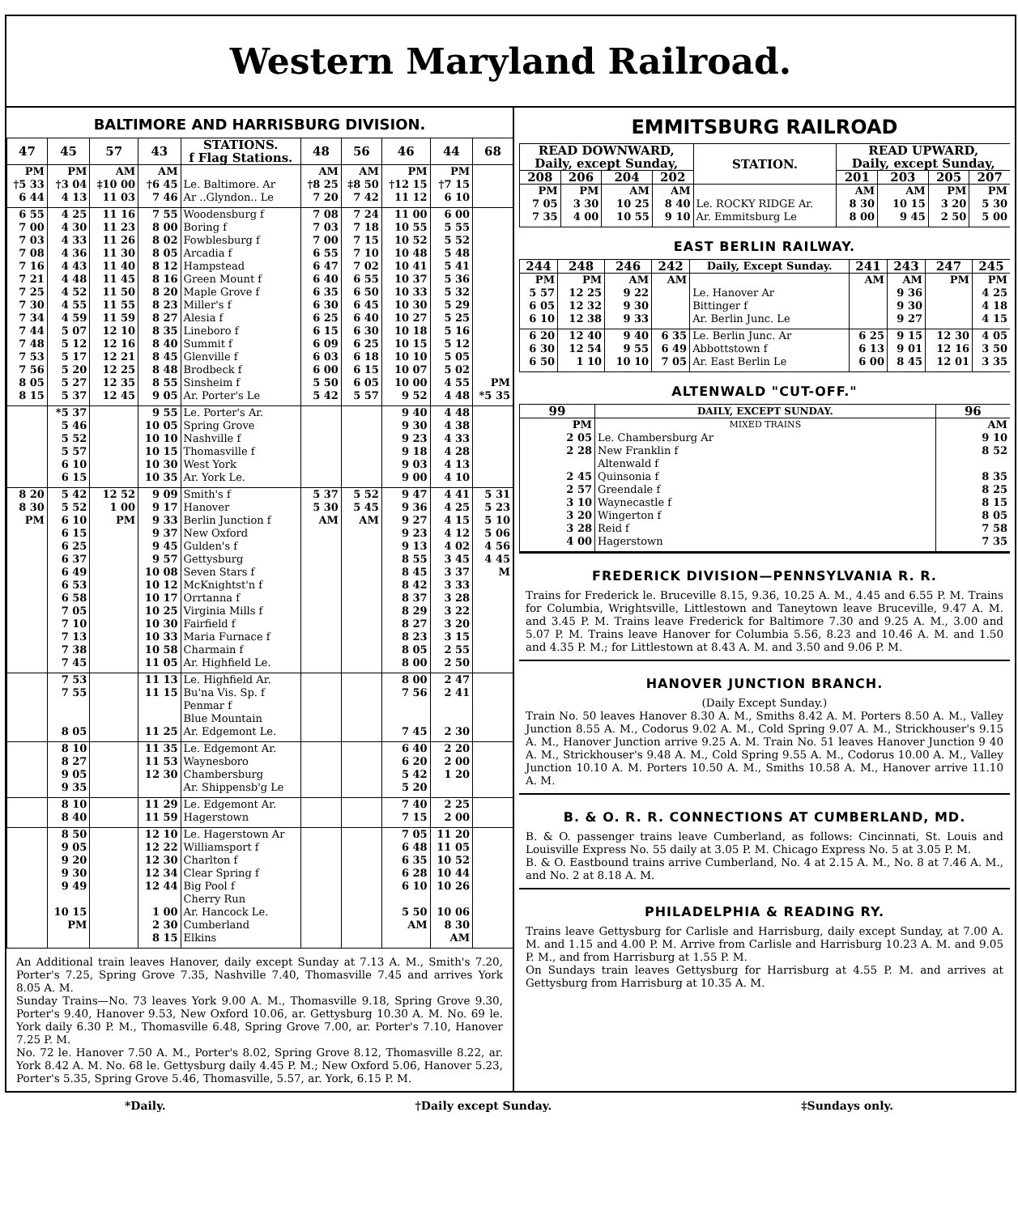Western Maryland Railroad.
BALTIMORE AND HARRISBURG DIVISION.
| 47 | 45 | 57 | 43 | STATIONS. f Flag Stations. | 48 | 56 | 46 | 44 | 68 |
| --- | --- | --- | --- | --- | --- | --- | --- | --- | --- |
| PM | PM | AM | AM | | AM | AM | PM | PM | |
| †5 33 | †3 04 | ‡10 00 | †6 45 | Le. Baltimore. Ar | †8 25 | ‡8 50 | †12 15 | †7 15 | |
| 6 44 | 4 13 | 11 03 | 7 46 | Ar ..Glyndon.. Le | 7 20 | 7 42 | 11 12 | 6 10 | |
| 6 55 | 4 25 | 11 16 | 7 55 | Woodensburg f | 7 08 | 7 24 | 11 00 | 6 00 | |
| 7 00 | 4 30 | 11 23 | 8 00 | Boring f | 7 03 | 7 18 | 10 55 | 5 55 | |
| 7 03 | 4 33 | 11 26 | 8 02 | Fowblesburg f | 7 00 | 7 15 | 10 52 | 5 52 | |
| 7 08 | 4 36 | 11 30 | 8 05 | Arcadia f | 6 55 | 7 10 | 10 48 | 5 48 | |
| 7 16 | 4 43 | 11 40 | 8 12 | Hampstead | 6 47 | 7 02 | 10 41 | 5 41 | |
| 7 21 | 4 48 | 11 45 | 8 16 | Green Mount f | 6 40 | 6 55 | 10 37 | 5 36 | |
| 7 25 | 4 52 | 11 50 | 8 20 | Maple Grove f | 6 35 | 6 50 | 10 33 | 5 32 | |
| 7 30 | 4 55 | 11 55 | 8 23 | Miller's f | 6 30 | 6 45 | 10 30 | 5 29 | |
| 7 34 | 4 59 | 11 59 | 8 27 | Alesia f | 6 25 | 6 40 | 10 27 | 5 25 | |
| 7 44 | 5 07 | 12 10 | 8 35 | Lineboro f | 6 15 | 6 30 | 10 18 | 5 16 | |
| 7 48 | 5 12 | 12 16 | 8 40 | Summit f | 6 09 | 6 25 | 10 15 | 5 12 | |
| 7 53 | 5 17 | 12 21 | 8 45 | Glenville f | 6 03 | 6 18 | 10 10 | 5 05 | |
| 7 56 | 5 20 | 12 25 | 8 48 | Brodbeck f | 6 00 | 6 15 | 10 07 | 5 02 | |
| 8 05 | 5 27 | 12 35 | 8 55 | Sinsheim f | 5 50 | 6 05 | 10 00 | 4 55 | PM |
| 8 15 | 5 37 | 12 45 | 9 05 | Ar. Porter's Le | 5 42 | 5 57 | 9 52 | 4 48 | *5 35 |
| | *5 37 | | 9 55 | Le. Porter's Ar. | | | 9 40 | 4 48 | |
| | 5 46 | | 10 05 | Spring Grove | | | 9 30 | 4 38 | |
| | 5 52 | | 10 10 | Nashville f | | | 9 23 | 4 33 | |
| | 5 57 | | 10 15 | Thomasville f | | | 9 18 | 4 28 | |
| | 6 10 | | 10 30 | West York | | | 9 03 | 4 13 | |
| | 6 15 | | 10 35 | Ar. York Le. | | | 9 00 | 4 10 | |
| 8 20 | 5 42 | 12 52 | 9 09 | Smith's f | 5 37 | 5 52 | 9 47 | 4 41 | 5 31 |
| 8 30 | 5 52 | 1 00 | 9 17 | Hanover | 5 30 | 5 45 | 9 36 | 4 25 | 5 23 |
| PM | 6 10 | PM | 9 33 | Berlin Junction f | AM | AM | 9 27 | 4 15 | 5 10 |
| | 6 15 | | 9 37 | New Oxford | | | 9 23 | 4 12 | 5 06 |
| | 6 25 | | 9 45 | Gulden's f | | | 9 13 | 4 02 | 4 56 |
| | 6 37 | | 9 57 | Gettysburg | | | 8 55 | 3 45 | 4 45 |
| | 6 49 | | 10 08 | Seven Stars f | | | 8 45 | 3 37 | M |
| | 6 53 | | 10 12 | McKnightst'n f | | | 8 42 | 3 33 | |
| | 6 58 | | 10 17 | Orrtanna f | | | 8 37 | 3 28 | |
| | 7 05 | | 10 25 | Virginia Mills f | | | 8 29 | 3 22 | |
| | 7 10 | | 10 30 | Fairfield f | | | 8 27 | 3 20 | |
| | 7 13 | | 10 33 | Maria Furnace f | | | 8 23 | 3 15 | |
| | 7 38 | | 10 58 | Charmain f | | | 8 05 | 2 55 | |
| | 7 45 | | 11 05 | Ar. Highfield Le. | | | 8 00 | 2 50 | |
| | 7 53 | | 11 13 | Le. Highfield Ar. | | | 8 00 | 2 47 | |
| | 7 55 | | 11 15 | Bu'na Vis. Sp. f | | | 7 56 | 2 41 | |
| | | | | Penmar f | | | | | |
| | | | | Blue Mountain | | | | | |
| | 8 05 | | 11 25 | Ar. Edgemont Le. | | | 7 45 | 2 30 | |
| | 8 10 | | 11 35 | Le. Edgemont Ar. | | | 6 40 | 2 20 | |
| | 8 27 | | 11 53 | Waynesboro | | | 6 20 | 2 00 | |
| | 9 05 | | 12 30 | Chambersburg | | | 5 42 | 1 20 | |
| | 9 35 | | | Ar. Shippensb'g Le | | | 5 20 | | |
| | 8 10 | | 11 29 | Le. Edgemont Ar. | | | 7 40 | 2 25 | |
| | 8 40 | | 11 59 | Hagerstown | | | 7 15 | 2 00 | |
| | 8 50 | | 12 10 | Le. Hagerstown Ar | | | 7 05 | 11 20 | |
| | 9 05 | | 12 22 | Williamsport f | | | 6 48 | 11 05 | |
| | 9 20 | | 12 30 | Charlton f | | | 6 35 | 10 52 | |
| | 9 30 | | 12 34 | Clear Spring f | | | 6 28 | 10 44 | |
| | 9 49 | | 12 44 | Big Pool f | | | 6 10 | 10 26 | |
| | | | | Cherry Run | | | | | |
| | 10 15 | | 1 00 | Ar. Hancock Le. | | | 5 50 | 10 06 | |
| | PM | | 2 30 | Cumberland | | | AM | 8 30 | |
| | | | 8 15 | Elkins | | | | AM | |
An Additional train leaves Hanover, daily except Sunday at 7.13 A. M., Smith's 7.20, Porter's 7.25, Spring Grove 7.35, Nashville 7.40, Thomasville 7.45 and arrives York 8.05 A. M.
Sunday Trains—No. 73 leaves York 9.00 A. M., Thomasville 9.18, Spring Grove 9.30, Porter's 9.40, Hanover 9.53, New Oxford 10.06, ar. Gettysburg 10.30 A. M. No. 69 le. York daily 6.30 P. M., Thomasville 6.48, Spring Grove 7.00, ar. Porter's 7.10, Hanover 7.25 P. M.
No. 72 le. Hanover 7.50 A. M., Porter's 8.02, Spring Grove 8.12, Thomasville 8.22, ar. York 8.42 A. M. No. 68 le. Gettysburg daily 4.45 P. M.; New Oxford 5.06, Hanover 5.23, Porter's 5.35, Spring Grove 5.46, Thomasville, 5.57, ar. York, 6.15 P. M.
EMMITSBURG RAILROAD
| READ DOWNWARD, Daily, except Sunday, | | | | STATION. | READ UPWARD, Daily, except Sunday, | | | |
| --- | --- | --- | --- | --- | --- | --- | --- | --- |
| 208 | 206 | 204 | 202 | | 201 | 203 | 205 | 207 |
| PM | PM | AM | AM | | AM | AM | PM | PM |
| 7 05 | 3 30 | 10 25 | 8 40 | Le. ROCKY RIDGE Ar. | 8 30 | 10 15 | 3 20 | 5 30 |
| 7 35 | 4 00 | 10 55 | 9 10 | Ar. Emmitsburg Le | 8 00 | 9 45 | 2 50 | 5 00 |
EAST BERLIN RAILWAY.
| 244 | 248 | 246 | 242 | Daily, Except Sunday. | 241 | 243 | 247 | 245 |
| --- | --- | --- | --- | --- | --- | --- | --- | --- |
| PM | PM | AM | AM | | AM | AM | PM | PM |
| 5 57 | 12 25 | 9 22 | | Le. Hanover Ar | | 9 36 | | 4 25 |
| 6 05 | 12 32 | 9 30 | | Bittinger f | | 9 30 | | 4 18 |
| 6 10 | 12 38 | 9 33 | | Ar. Berlin Junc. Le | | 9 27 | | 4 15 |
| 6 20 | 12 40 | 9 40 | 6 35 | Le. Berlin Junc. Ar | 6 25 | 9 15 | 12 30 | 4 05 |
| 6 30 | 12 54 | 9 55 | 6 49 | Abbottstown f | 6 13 | 9 01 | 12 16 | 3 50 |
| 6 50 | 1 10 | 10 10 | 7 05 | Ar. East Berlin Le | 6 00 | 8 45 | 12 01 | 3 35 |
ALTENWALD "CUT-OFF."
| 99 | DAILY, EXCEPT SUNDAY. | 96 |
| --- | --- | --- |
| PM | MIXED TRAINS | AM |
| 2 05 | Le. Chambersburg Ar | 9 10 |
| 2 28 | New Franklin f | 8 52 |
| | Altenwald f | |
| 2 45 | Quinsonia f | 8 35 |
| 2 57 | Greendale f | 8 25 |
| 3 10 | Waynecastle f | 8 15 |
| 3 20 | Wingerton f | 8 05 |
| 3 28 | Reid f | 7 58 |
| 4 00 | Hagerstown | 7 35 |
FREDERICK DIVISION—PENNSYLVANIA R. R.
Trains for Frederick le. Bruceville 8.15, 9.36, 10.25 A. M., 4.45 and 6.55 P. M. Trains for Columbia, Wrightsville, Littlestown and Taneytown leave Bruceville, 9.47 A. M. and 3.45 P. M. Trains leave Frederick for Baltimore 7.30 and 9.25 A. M., 3.00 and 5.07 P. M. Trains leave Hanover for Columbia 5.56, 8.23 and 10.46 A. M. and 1.50 and 4.35 P. M.; for Littlestown at 8.43 A. M. and 3.50 and 9.06 P. M.
HANOVER JUNCTION BRANCH.
(Daily Except Sunday.)
Train No. 50 leaves Hanover 8.30 A. M., Smiths 8.42 A. M. Porters 8.50 A. M., Valley Junction 8.55 A. M., Codorus 9.02 A. M., Cold Spring 9.07 A. M., Strickhouser's 9.15 A. M., Hanover Junction arrive 9.25 A. M. Train No. 51 leaves Hanover Junction 9 40 A. M., Strickhouser's 9.48 A. M., Cold Spring 9.55 A. M., Codorus 10.00 A. M., Valley Junction 10.10 A. M. Porters 10.50 A. M., Smiths 10.58 A. M., Hanover arrive 11.10 A. M.
B. & O. R. R. CONNECTIONS AT CUMBERLAND, MD.
B. & O. passenger trains leave Cumberland, as follows: Cincinnati, St. Louis and Louisville Express No. 55 daily at 3.05 P. M. Chicago Express No. 5 at 3.05 P. M.
B. & O. Eastbound trains arrive Cumberland, No. 4 at 2.15 A. M., No. 8 at 7.46 A. M., and No. 2 at 8.18 A. M.
PHILADELPHIA & READING RY.
Trains leave Gettysburg for Carlisle and Harrisburg, daily except Sunday, at 7.00 A. M. and 1.15 and 4.00 P. M. Arrive from Carlisle and Harrisburg 10.23 A. M. and 9.05 P. M., and from Harrisburg at 1.55 P. M.
On Sundays train leaves Gettysburg for Harrisburg at 4.55 P. M. and arrives at Gettysburg from Harrisburg at 10.35 A. M.
*Daily. †Daily except Sunday. ‡Sundays only.